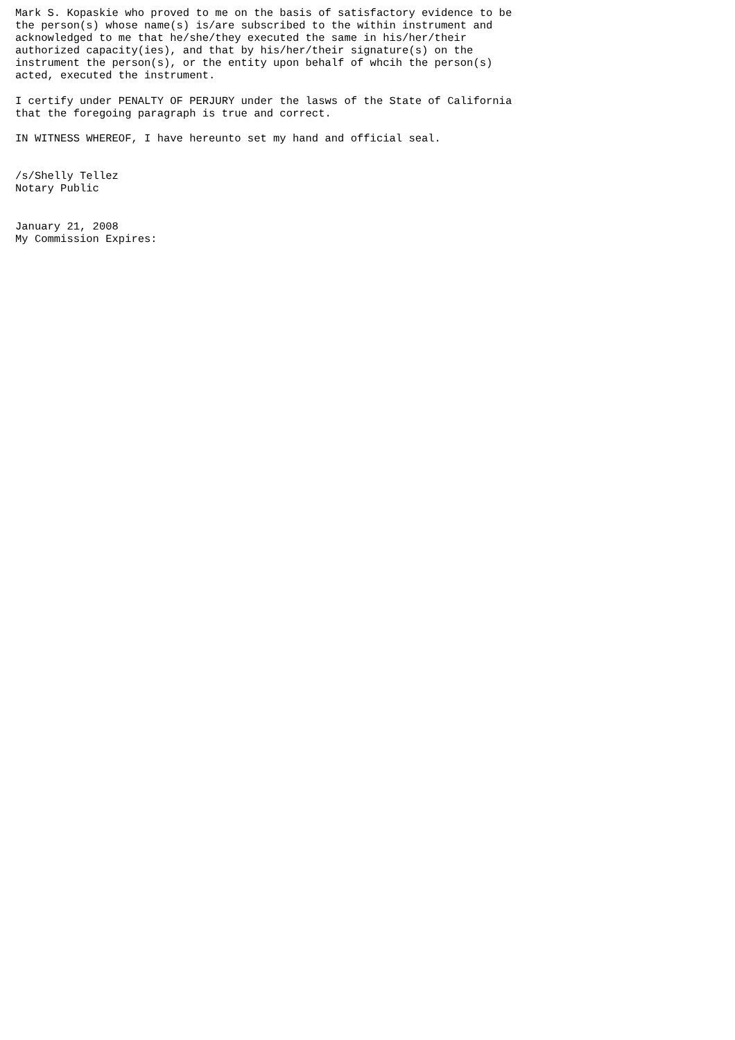Mark S. Kopaskie who proved to me on the basis of satisfactory evidence to be
the person(s) whose name(s) is/are subscribed to the within instrument and
acknowledged to me that he/she/they executed the same in his/her/their
authorized capacity(ies), and that by his/her/their signature(s) on the
instrument the person(s), or the entity upon behalf of whcih the person(s)
acted, executed the instrument.

I certify under PENALTY OF PERJURY under the lasws of the State of California
that the foregoing paragraph is true and correct.

IN WITNESS WHEREOF, I have hereunto set my hand and official seal.


/s/Shelly Tellez
Notary Public


January 21, 2008
My Commission Expires: